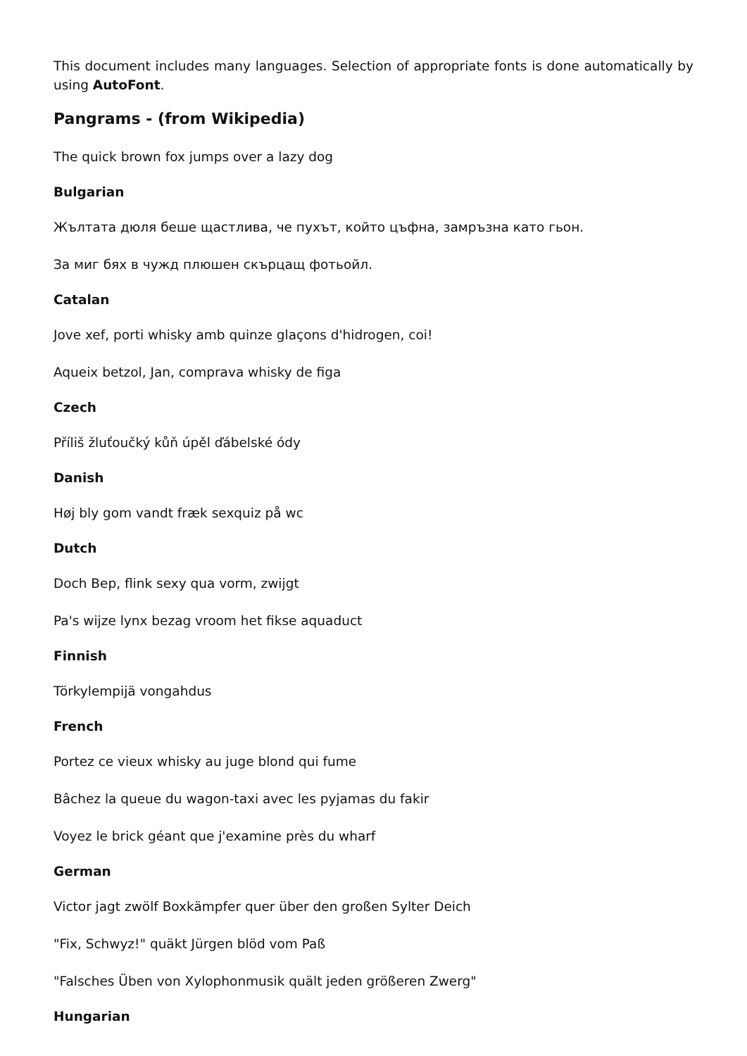This document includes many languages. Selection of appropriate fonts is done automatically by using AutoFont.
Pangrams - (from Wikipedia)
The quick brown fox jumps over a lazy dog
Bulgarian
Жълтата дюля беше щастлива, че пухът, който цъфна, замръзна като гьон.
За миг бях в чужд плюшен скърцащ фотьойл.
Catalan
Jove xef, porti whisky amb quinze glaçons d'hidrogen, coi!
Aqueix betzol, Jan, comprava whisky de figa
Czech
Příliš žluťoučký kůň úpěl ďábelské ódy
Danish
Høj bly gom vandt fræk sexquiz på wc
Dutch
Doch Bep, flink sexy qua vorm, zwijgt
Pa's wijze lynx bezag vroom het fikse aquaduct
Finnish
Törkylempijä vongahdus
French
Portez ce vieux whisky au juge blond qui fume
Bâchez la queue du wagon-taxi avec les pyjamas du fakir
Voyez le brick géant que j'examine près du wharf
German
Victor jagt zwölf Boxkämpfer quer über den großen Sylter Deich
"Fix, Schwyz!" quäkt Jürgen blöd vom Paß
"Falsches Üben von Xylophonmusik quält jeden größeren Zwerg"
Hungarian